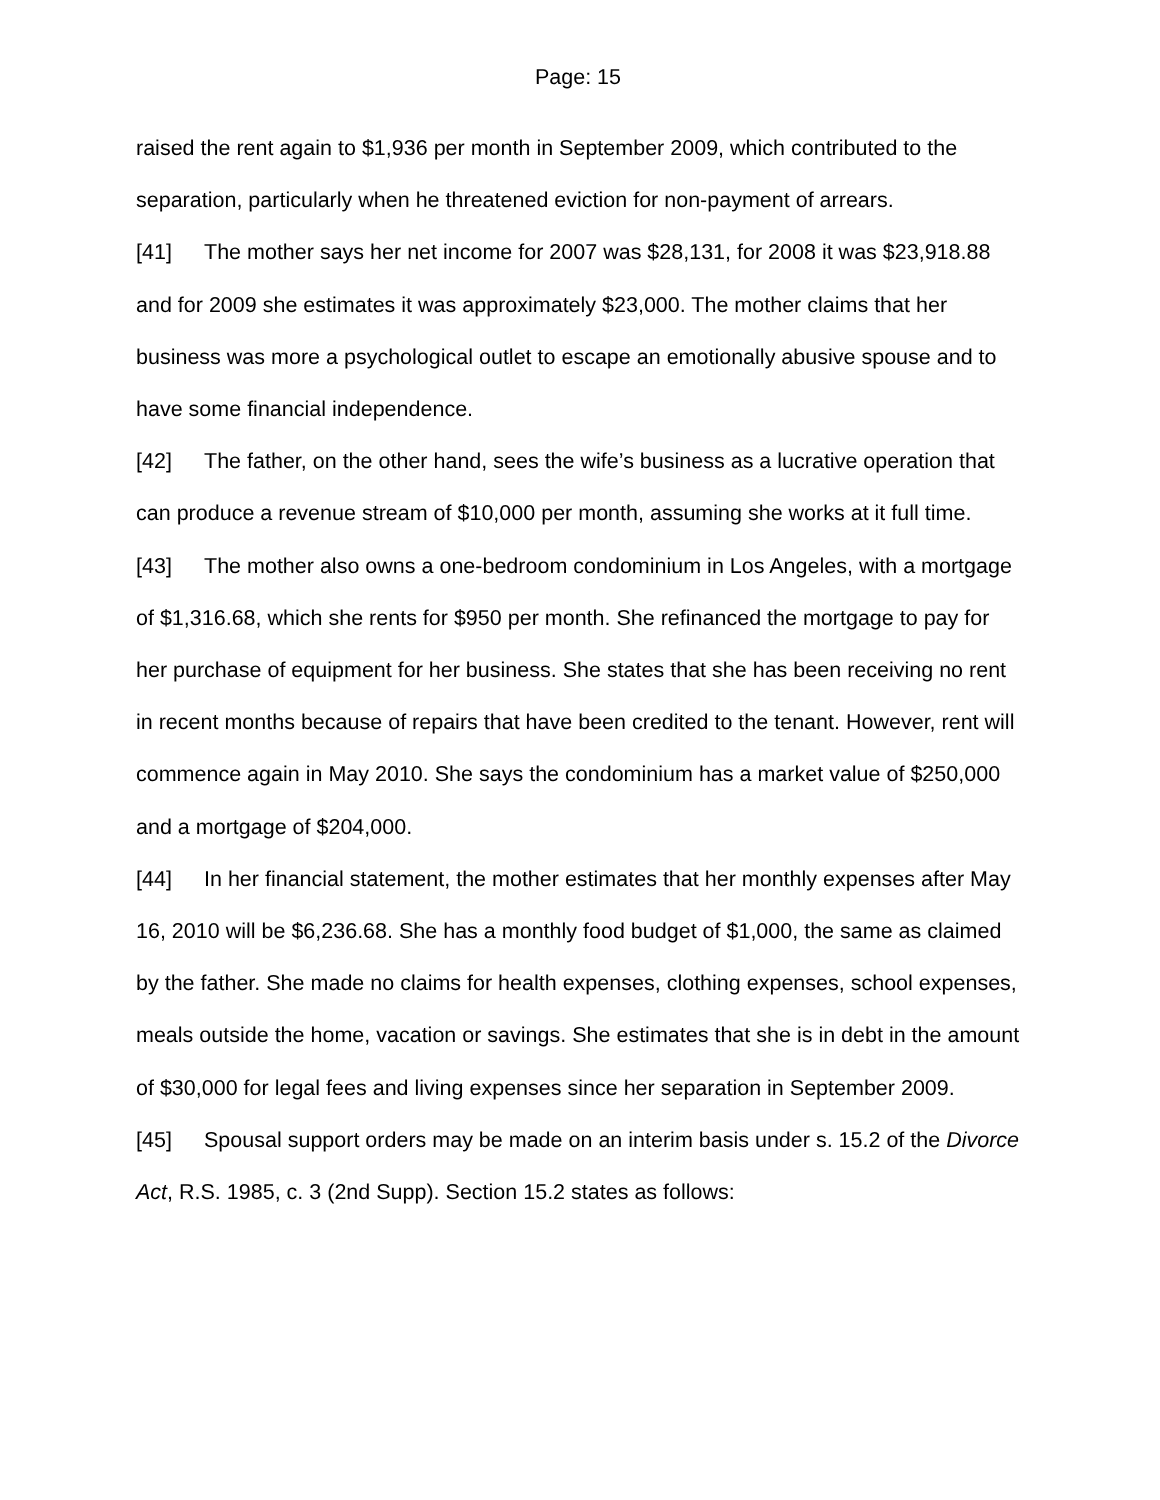Page: 15
raised the rent again to $1,936 per month in September 2009, which contributed to the separation, particularly when he threatened eviction for non-payment of arrears.
[41] The mother says her net income for 2007 was $28,131, for 2008 it was $23,918.88 and for 2009 she estimates it was approximately $23,000. The mother claims that her business was more a psychological outlet to escape an emotionally abusive spouse and to have some financial independence.
[42] The father, on the other hand, sees the wife’s business as a lucrative operation that can produce a revenue stream of $10,000 per month, assuming she works at it full time.
[43] The mother also owns a one-bedroom condominium in Los Angeles, with a mortgage of $1,316.68, which she rents for $950 per month. She refinanced the mortgage to pay for her purchase of equipment for her business. She states that she has been receiving no rent in recent months because of repairs that have been credited to the tenant. However, rent will commence again in May 2010. She says the condominium has a market value of $250,000 and a mortgage of $204,000.
[44] In her financial statement, the mother estimates that her monthly expenses after May 16, 2010 will be $6,236.68. She has a monthly food budget of $1,000, the same as claimed by the father. She made no claims for health expenses, clothing expenses, school expenses, meals outside the home, vacation or savings. She estimates that she is in debt in the amount of $30,000 for legal fees and living expenses since her separation in September 2009.
[45] Spousal support orders may be made on an interim basis under s. 15.2 of the Divorce Act, R.S. 1985, c. 3 (2nd Supp). Section 15.2 states as follows: